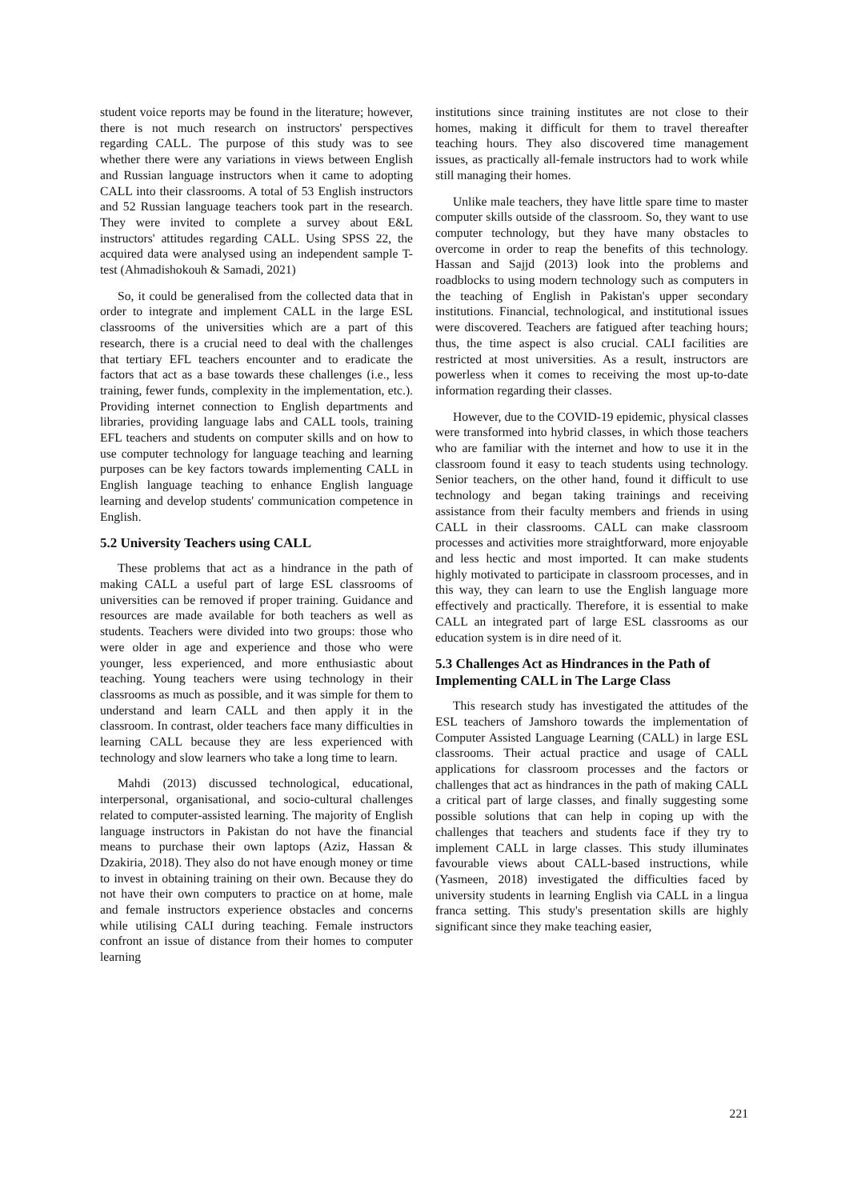student voice reports may be found in the literature; however, there is not much research on instructors' perspectives regarding CALL. The purpose of this study was to see whether there were any variations in views between English and Russian language instructors when it came to adopting CALL into their classrooms. A total of 53 English instructors and 52 Russian language teachers took part in the research. They were invited to complete a survey about E&L instructors' attitudes regarding CALL. Using SPSS 22, the acquired data were analysed using an independent sample T-test (Ahmadishokouh & Samadi, 2021)
So, it could be generalised from the collected data that in order to integrate and implement CALL in the large ESL classrooms of the universities which are a part of this research, there is a crucial need to deal with the challenges that tertiary EFL teachers encounter and to eradicate the factors that act as a base towards these challenges (i.e., less training, fewer funds, complexity in the implementation, etc.). Providing internet connection to English departments and libraries, providing language labs and CALL tools, training EFL teachers and students on computer skills and on how to use computer technology for language teaching and learning purposes can be key factors towards implementing CALL in English language teaching to enhance English language learning and develop students' communication competence in English.
5.2 University Teachers using CALL
These problems that act as a hindrance in the path of making CALL a useful part of large ESL classrooms of universities can be removed if proper training. Guidance and resources are made available for both teachers as well as students. Teachers were divided into two groups: those who were older in age and experience and those who were younger, less experienced, and more enthusiastic about teaching. Young teachers were using technology in their classrooms as much as possible, and it was simple for them to understand and learn CALL and then apply it in the classroom. In contrast, older teachers face many difficulties in learning CALL because they are less experienced with technology and slow learners who take a long time to learn.
Mahdi (2013) discussed technological, educational, interpersonal, organisational, and socio-cultural challenges related to computer-assisted learning. The majority of English language instructors in Pakistan do not have the financial means to purchase their own laptops (Aziz, Hassan & Dzakiria, 2018). They also do not have enough money or time to invest in obtaining training on their own. Because they do not have their own computers to practice on at home, male and female instructors experience obstacles and concerns while utilising CALI during teaching. Female instructors confront an issue of distance from their homes to computer learning
institutions since training institutes are not close to their homes, making it difficult for them to travel thereafter teaching hours. They also discovered time management issues, as practically all-female instructors had to work while still managing their homes.
Unlike male teachers, they have little spare time to master computer skills outside of the classroom. So, they want to use computer technology, but they have many obstacles to overcome in order to reap the benefits of this technology. Hassan and Sajjd (2013) look into the problems and roadblocks to using modern technology such as computers in the teaching of English in Pakistan's upper secondary institutions. Financial, technological, and institutional issues were discovered. Teachers are fatigued after teaching hours; thus, the time aspect is also crucial. CALI facilities are restricted at most universities. As a result, instructors are powerless when it comes to receiving the most up-to-date information regarding their classes.
However, due to the COVID-19 epidemic, physical classes were transformed into hybrid classes, in which those teachers who are familiar with the internet and how to use it in the classroom found it easy to teach students using technology. Senior teachers, on the other hand, found it difficult to use technology and began taking trainings and receiving assistance from their faculty members and friends in using CALL in their classrooms. CALL can make classroom processes and activities more straightforward, more enjoyable and less hectic and most imported. It can make students highly motivated to participate in classroom processes, and in this way, they can learn to use the English language more effectively and practically. Therefore, it is essential to make CALL an integrated part of large ESL classrooms as our education system is in dire need of it.
5.3 Challenges Act as Hindrances in the Path of Implementing CALL in The Large Class
This research study has investigated the attitudes of the ESL teachers of Jamshoro towards the implementation of Computer Assisted Language Learning (CALL) in large ESL classrooms. Their actual practice and usage of CALL applications for classroom processes and the factors or challenges that act as hindrances in the path of making CALL a critical part of large classes, and finally suggesting some possible solutions that can help in coping up with the challenges that teachers and students face if they try to implement CALL in large classes. This study illuminates favourable views about CALL-based instructions, while (Yasmeen, 2018) investigated the difficulties faced by university students in learning English via CALL in a lingua franca setting. This study's presentation skills are highly significant since they make teaching easier,
221